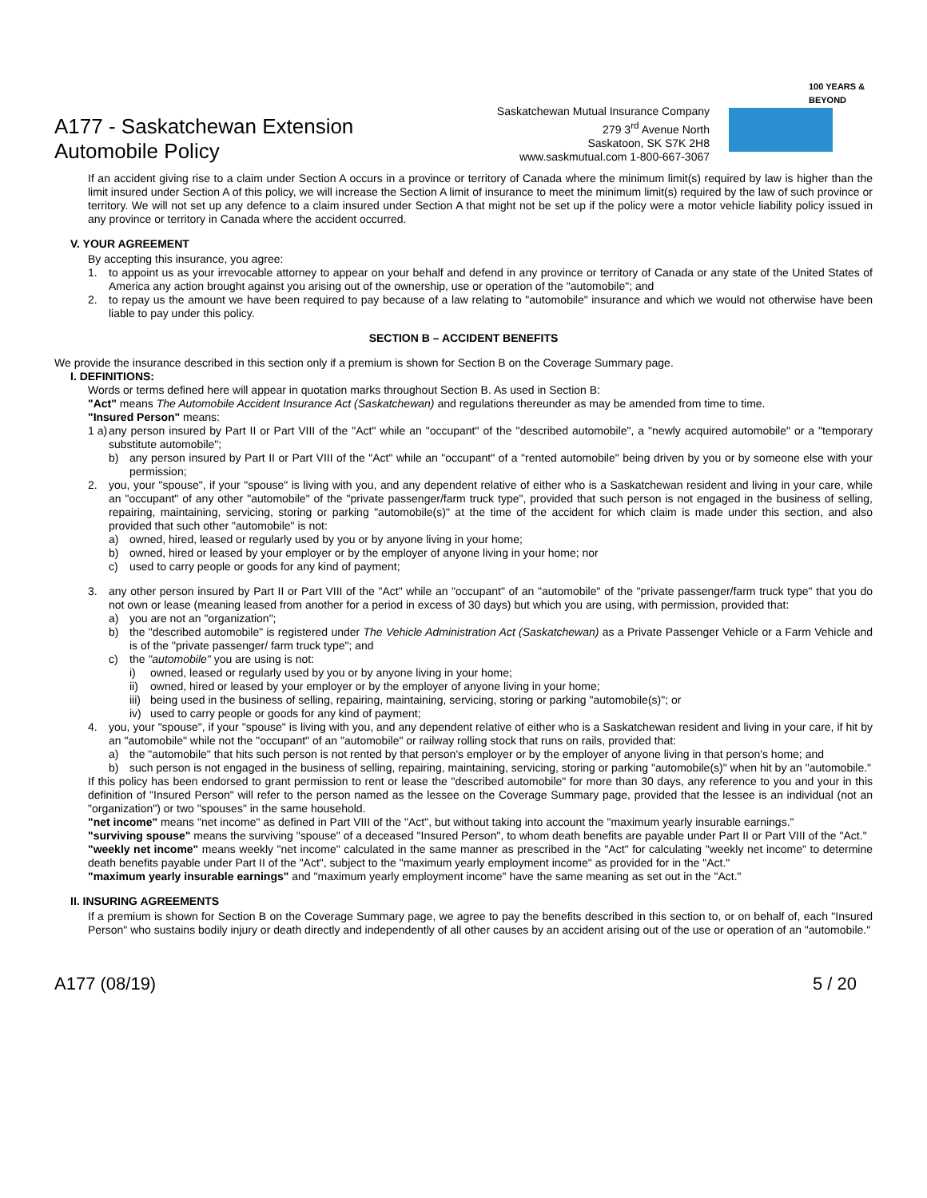A177 - Saskatchewan Extension
Automobile Policy
Saskatchewan Mutual Insurance Company
279 3<sup>rd</sup> Avenue North
Saskatoon, SK S7K 2H8
www.saskmutual.com 1-800-667-3067
100 YEARS & BEYOND
If an accident giving rise to a claim under Section A occurs in a province or territory of Canada where the minimum limit(s) required by law is higher than the limit insured under Section A of this policy, we will increase the Section A limit of insurance to meet the minimum limit(s) required by the law of such province or territory. We will not set up any defence to a claim insured under Section A that might not be set up if the policy were a motor vehicle liability policy issued in any province or territory in Canada where the accident occurred.
V. YOUR AGREEMENT
By accepting this insurance, you agree:
1. to appoint us as your irrevocable attorney to appear on your behalf and defend in any province or territory of Canada or any state of the United States of America any action brought against you arising out of the ownership, use or operation of the "automobile"; and
2. to repay us the amount we have been required to pay because of a law relating to "automobile" insurance and which we would not otherwise have been liable to pay under this policy.
SECTION B – ACCIDENT BENEFITS
We provide the insurance described in this section only if a premium is shown for Section B on the Coverage Summary page.
I. DEFINITIONS:
Words or terms defined here will appear in quotation marks throughout Section B. As used in Section B:
"Act" means The Automobile Accident Insurance Act (Saskatchewan) and regulations thereunder as may be amended from time to time.
"Insured Person" means:
1 a) any person insured by Part II or Part VIII of the "Act" while an "occupant" of the "described automobile", a "newly acquired automobile" or a "temporary substitute automobile";
b) any person insured by Part II or Part VIII of the "Act" while an "occupant" of a "rented automobile" being driven by you or by someone else with your permission;
2. you, your "spouse", if your "spouse" is living with you, and any dependent relative of either who is a Saskatchewan resident and living in your care, while an "occupant" of any other "automobile" of the "private passenger/farm truck type", provided that such person is not engaged in the business of selling, repairing, maintaining, servicing, storing or parking "automobile(s)" at the time of the accident for which claim is made under this section, and also provided that such other "automobile" is not:
a) owned, hired, leased or regularly used by you or by anyone living in your home;
b) owned, hired or leased by your employer or by the employer of anyone living in your home; nor
c) used to carry people or goods for any kind of payment;
3. any other person insured by Part II or Part VIII of the "Act" while an "occupant" of an "automobile" of the "private passenger/farm truck type" that you do not own or lease (meaning leased from another for a period in excess of 30 days) but which you are using, with permission, provided that:
a) you are not an "organization";
b) the "described automobile" is registered under The Vehicle Administration Act (Saskatchewan) as a Private Passenger Vehicle or a Farm Vehicle and is of the "private passenger/ farm truck type"; and
c) the "automobile" you are using is not:
i) owned, leased or regularly used by you or by anyone living in your home;
ii) owned, hired or leased by your employer or by the employer of anyone living in your home;
iii) being used in the business of selling, repairing, maintaining, servicing, storing or parking "automobile(s)"; or
iv) used to carry people or goods for any kind of payment;
4. you, your "spouse", if your "spouse" is living with you, and any dependent relative of either who is a Saskatchewan resident and living in your care, if hit by an "automobile" while not the "occupant" of an "automobile" or railway rolling stock that runs on rails, provided that:
a) the "automobile" that hits such person is not rented by that person's employer or by the employer of anyone living in that person's home; and
b) such person is not engaged in the business of selling, repairing, maintaining, servicing, storing or parking "automobile(s)" when hit by an "automobile."
If this policy has been endorsed to grant permission to rent or lease the "described automobile" for more than 30 days, any reference to you and your in this definition of "Insured Person" will refer to the person named as the lessee on the Coverage Summary page, provided that the lessee is an individual (not an "organization") or two "spouses" in the same household.
"net income" means "net income" as defined in Part VIII of the "Act", but without taking into account the "maximum yearly insurable earnings."
"surviving spouse" means the surviving "spouse" of a deceased "Insured Person", to whom death benefits are payable under Part II or Part VIII of the "Act."
"weekly net income" means weekly "net income" calculated in the same manner as prescribed in the "Act" for calculating "weekly net income" to determine death benefits payable under Part II of the "Act", subject to the "maximum yearly employment income" as provided for in the "Act."
"maximum yearly insurable earnings" and "maximum yearly employment income" have the same meaning as set out in the "Act."
II. INSURING AGREEMENTS
If a premium is shown for Section B on the Coverage Summary page, we agree to pay the benefits described in this section to, or on behalf of, each "Insured Person" who sustains bodily injury or death directly and independently of all other causes by an accident arising out of the use or operation of an "automobile."
A177 (08/19) 5 / 20